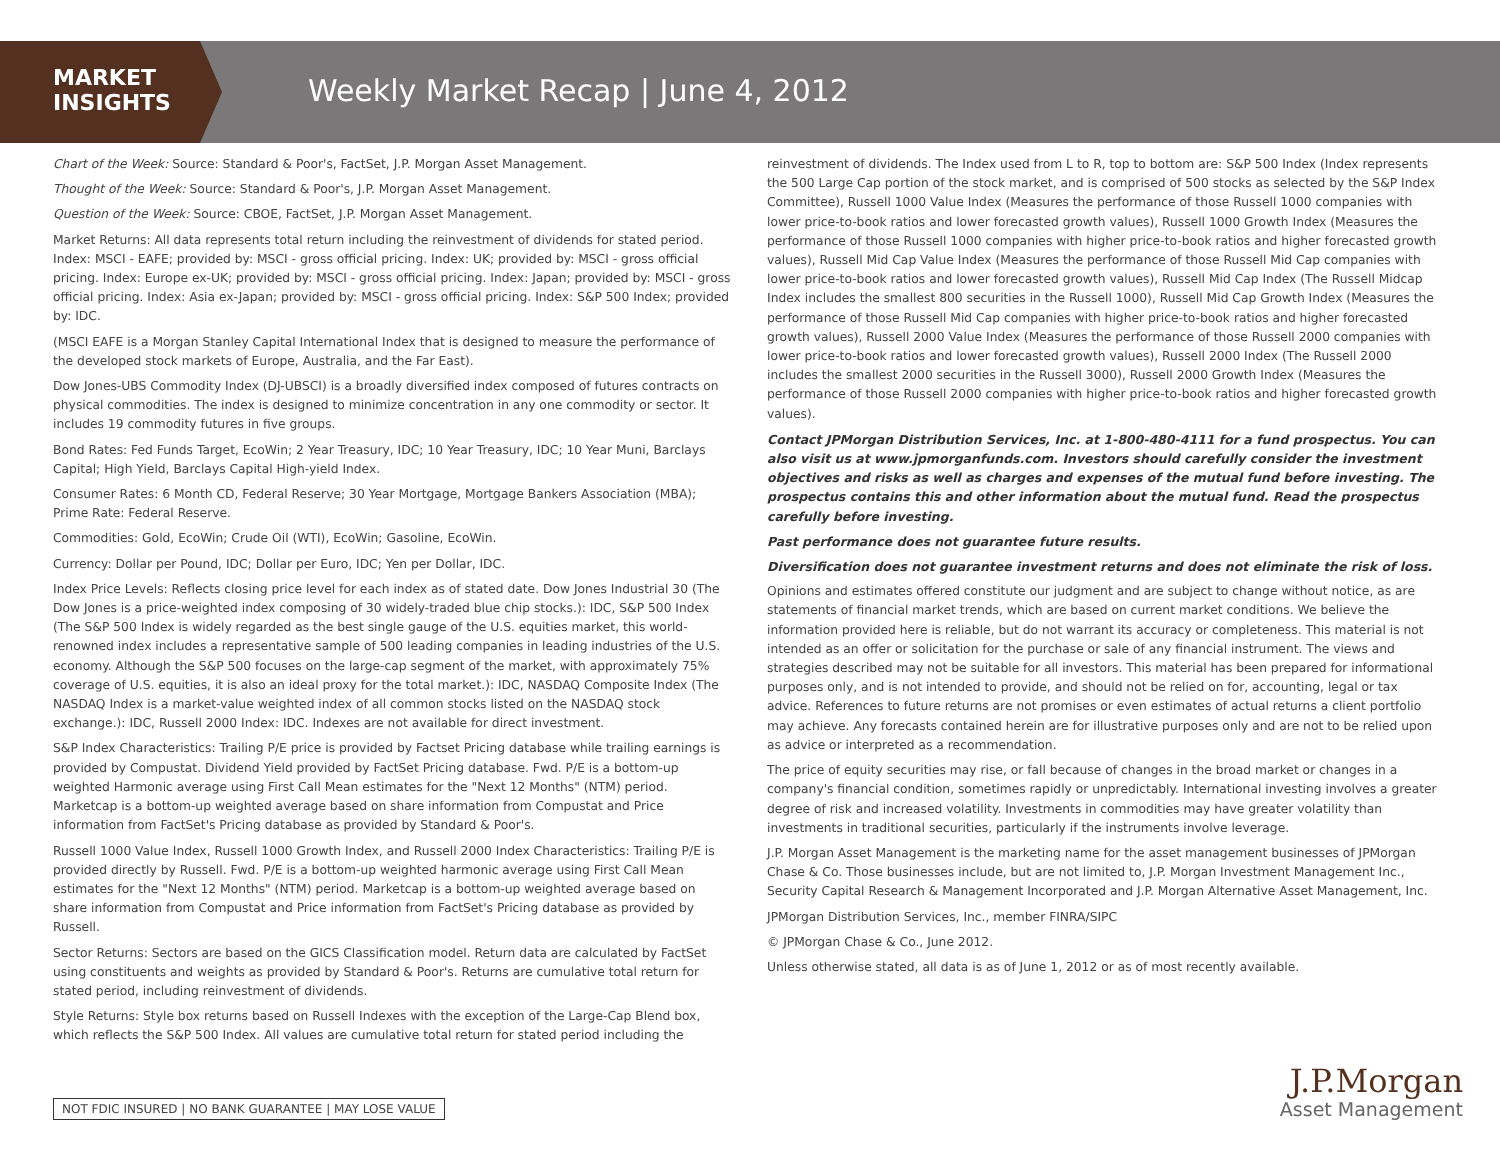MARKET
INSIGHTS
Weekly Market Recap | June 4, 2012
Chart of the Week: Source: Standard & Poor's, FactSet, J.P. Morgan Asset Management.
Thought of the Week: Source: Standard & Poor's, J.P. Morgan Asset Management.
Question of the Week: Source: CBOE, FactSet, J.P. Morgan Asset Management.
Market Returns: All data represents total return including the reinvestment of dividends for stated period. Index: MSCI - EAFE; provided by: MSCI - gross official pricing. Index: UK; provided by: MSCI - gross official pricing. Index: Europe ex-UK; provided by: MSCI - gross official pricing. Index: Japan; provided by: MSCI - gross official pricing. Index: Asia ex-Japan; provided by: MSCI - gross official pricing. Index: S&P 500 Index; provided by: IDC.
(MSCI EAFE is a Morgan Stanley Capital International Index that is designed to measure the performance of the developed stock markets of Europe, Australia, and the Far East).
Dow Jones-UBS Commodity Index (DJ-UBSCI) is a broadly diversified index composed of futures contracts on physical commodities. The index is designed to minimize concentration in any one commodity or sector. It includes 19 commodity futures in five groups.
Bond Rates: Fed Funds Target, EcoWin; 2 Year Treasury, IDC; 10 Year Treasury, IDC; 10 Year Muni, Barclays Capital; High Yield, Barclays Capital High-yield Index.
Consumer Rates: 6 Month CD, Federal Reserve; 30 Year Mortgage, Mortgage Bankers Association (MBA); Prime Rate: Federal Reserve.
Commodities: Gold, EcoWin; Crude Oil (WTI), EcoWin; Gasoline, EcoWin.
Currency: Dollar per Pound, IDC; Dollar per Euro, IDC; Yen per Dollar, IDC.
Index Price Levels: Reflects closing price level for each index as of stated date. Dow Jones Industrial 30 (The Dow Jones is a price-weighted index composing of 30 widely-traded blue chip stocks.): IDC, S&P 500 Index (The S&P 500 Index is widely regarded as the best single gauge of the U.S. equities market, this world-renowned index includes a representative sample of 500 leading companies in leading industries of the U.S. economy. Although the S&P 500 focuses on the large-cap segment of the market, with approximately 75% coverage of U.S. equities, it is also an ideal proxy for the total market.): IDC, NASDAQ Composite Index (The NASDAQ Index is a market-value weighted index of all common stocks listed on the NASDAQ stock exchange.): IDC, Russell 2000 Index: IDC. Indexes are not available for direct investment.
S&P Index Characteristics: Trailing P/E price is provided by Factset Pricing database while trailing earnings is provided by Compustat. Dividend Yield provided by FactSet Pricing database. Fwd. P/E is a bottom-up weighted Harmonic average using First Call Mean estimates for the "Next 12 Months" (NTM) period. Marketcap is a bottom-up weighted average based on share information from Compustat and Price information from FactSet's Pricing database as provided by Standard & Poor's.
Russell 1000 Value Index, Russell 1000 Growth Index, and Russell 2000 Index Characteristics: Trailing P/E is provided directly by Russell. Fwd. P/E is a bottom-up weighted harmonic average using First Call Mean estimates for the "Next 12 Months" (NTM) period. Marketcap is a bottom-up weighted average based on share information from Compustat and Price information from FactSet's Pricing database as provided by Russell.
Sector Returns: Sectors are based on the GICS Classification model. Return data are calculated by FactSet using constituents and weights as provided by Standard & Poor's. Returns are cumulative total return for stated period, including reinvestment of dividends.
Style Returns: Style box returns based on Russell Indexes with the exception of the Large-Cap Blend box, which reflects the S&P 500 Index. All values are cumulative total return for stated period including the
reinvestment of dividends. The Index used from L to R, top to bottom are: S&P 500 Index (Index represents the 500 Large Cap portion of the stock market, and is comprised of 500 stocks as selected by the S&P Index Committee), Russell 1000 Value Index (Measures the performance of those Russell 1000 companies with lower price-to-book ratios and lower forecasted growth values), Russell 1000 Growth Index (Measures the performance of those Russell 1000 companies with higher price-to-book ratios and higher forecasted growth values), Russell Mid Cap Value Index (Measures the performance of those Russell Mid Cap companies with lower price-to-book ratios and lower forecasted growth values), Russell Mid Cap Index (The Russell Midcap Index includes the smallest 800 securities in the Russell 1000), Russell Mid Cap Growth Index (Measures the performance of those Russell Mid Cap companies with higher price-to-book ratios and higher forecasted growth values), Russell 2000 Value Index (Measures the performance of those Russell 2000 companies with lower price-to-book ratios and lower forecasted growth values), Russell 2000 Index (The Russell 2000 includes the smallest 2000 securities in the Russell 3000), Russell 2000 Growth Index (Measures the performance of those Russell 2000 companies with higher price-to-book ratios and higher forecasted growth values).
Contact JPMorgan Distribution Services, Inc. at 1-800-480-4111 for a fund prospectus. You can also visit us at www.jpmorganfunds.com. Investors should carefully consider the investment objectives and risks as well as charges and expenses of the mutual fund before investing. The prospectus contains this and other information about the mutual fund. Read the prospectus carefully before investing.
Past performance does not guarantee future results.
Diversification does not guarantee investment returns and does not eliminate the risk of loss.
Opinions and estimates offered constitute our judgment and are subject to change without notice, as are statements of financial market trends, which are based on current market conditions. We believe the information provided here is reliable, but do not warrant its accuracy or completeness. This material is not intended as an offer or solicitation for the purchase or sale of any financial instrument. The views and strategies described may not be suitable for all investors. This material has been prepared for informational purposes only, and is not intended to provide, and should not be relied on for, accounting, legal or tax advice. References to future returns are not promises or even estimates of actual returns a client portfolio may achieve. Any forecasts contained herein are for illustrative purposes only and are not to be relied upon as advice or interpreted as a recommendation.
The price of equity securities may rise, or fall because of changes in the broad market or changes in a company's financial condition, sometimes rapidly or unpredictably. International investing involves a greater degree of risk and increased volatility. Investments in commodities may have greater volatility than investments in traditional securities, particularly if the instruments involve leverage.
J.P. Morgan Asset Management is the marketing name for the asset management businesses of JPMorgan Chase & Co. Those businesses include, but are not limited to, J.P. Morgan Investment Management Inc., Security Capital Research & Management Incorporated and J.P. Morgan Alternative Asset Management, Inc.
JPMorgan Distribution Services, Inc., member FINRA/SIPC
© JPMorgan Chase & Co., June 2012.
Unless otherwise stated, all data is as of June 1, 2012 or as of most recently available.
NOT FDIC INSURED | NO BANK GUARANTEE | MAY LOSE VALUE
J.P.Morgan
Asset Management